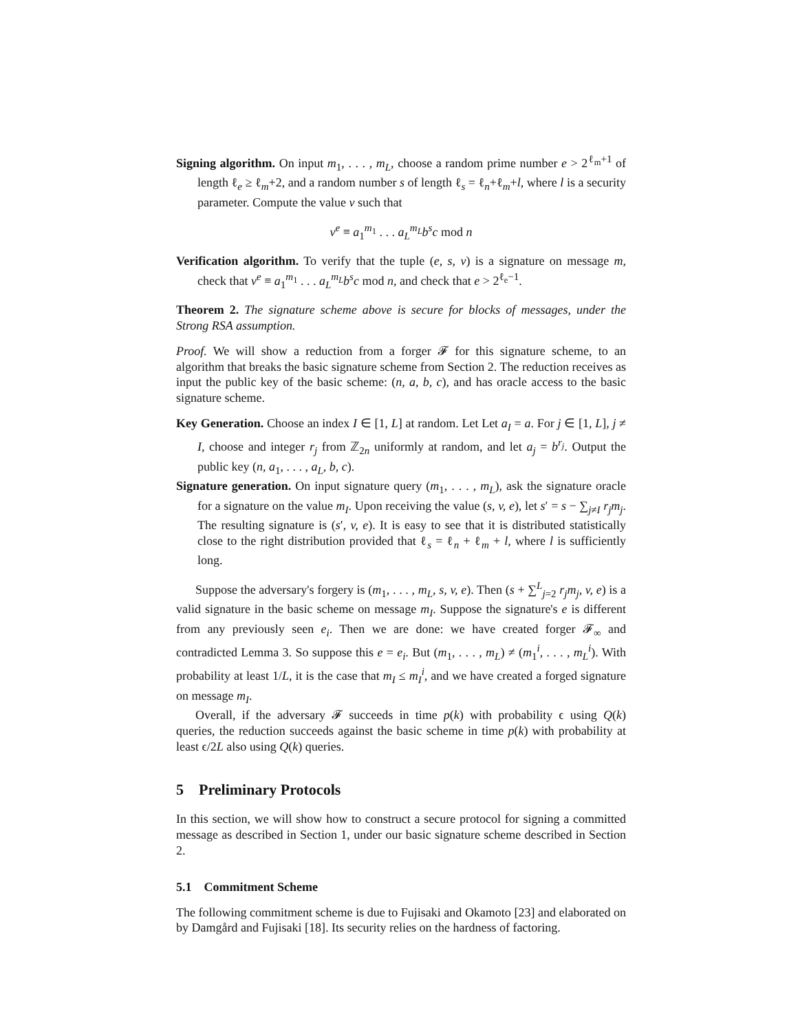Signing algorithm. On input m<sub>1</sub>, . . . , m<sub>L</sub>, choose a random prime number e > 2<sup>ℓ<sub>m</sub>+1</sup> of length ℓ<sub>e</sub> ≥ ℓ<sub>m</sub>+2, and a random number s of length ℓ<sub>s</sub> = ℓ<sub>n</sub>+ℓ<sub>m</sub>+l, where l is a security parameter. Compute the value v such that
v<sup>e</sup> ≡ a<sub>1</sub><sup>m<sub>1</sub></sup> . . . a<sub>L</sub><sup>m<sub>L</sub></sup>b<sup>s</sup>c mod n
Verification algorithm. To verify that the tuple (e, s, v) is a signature on message m, check that v<sup>e</sup> ≡ a<sub>1</sub><sup>m<sub>1</sub></sup> . . . a<sub>L</sub><sup>m<sub>L</sub></sup>b<sup>s</sup>c mod n, and check that e > 2<sup>ℓ<sub>e</sub>−1</sup>.
Theorem 2. The signature scheme above is secure for blocks of messages, under the Strong RSA assumption.
Proof. We will show a reduction from a forger 𝓕 for this signature scheme, to an algorithm that breaks the basic signature scheme from Section 2. The reduction receives as input the public key of the basic scheme: (n, a, b, c), and has oracle access to the basic signature scheme.
Key Generation. Choose an index I ∈ [1, L] at random. Let Let a<sub>I</sub> = a. For j ∈ [1, L], j ≠ I, choose and integer r<sub>j</sub> from ℤ<sub>2n</sub> uniformly at random, and let a<sub>j</sub> = b<sup>r<sub>j</sub></sup>. Output the public key (n, a<sub>1</sub>, . . . , a<sub>L</sub>, b, c).
Signature generation. On input signature query (m<sub>1</sub>, . . . , m<sub>L</sub>), ask the signature oracle for a signature on the value m<sub>I</sub>. Upon receiving the value (s, v, e), let s′ = s − ∑<sub>j≠I</sub> r<sub>j</sub>m<sub>j</sub>. The resulting signature is (s′, v, e). It is easy to see that it is distributed statistically close to the right distribution provided that ℓ<sub>s</sub> = ℓ<sub>n</sub> + ℓ<sub>m</sub> + l, where l is sufficiently long.
Suppose the adversary's forgery is (m<sub>1</sub>, . . . , m<sub>L</sub>, s, v, e). Then (s + ∑<sup>L</sup><sub>j=2</sub> r<sub>j</sub>m<sub>j</sub>, v, e) is a valid signature in the basic scheme on message m<sub>I</sub>. Suppose the signature's e is different from any previously seen e<sub>i</sub>. Then we are done: we have created forger 𝓕<sub>∞</sub> and contradicted Lemma 3. So suppose this e = e<sub>i</sub>. But (m<sub>1</sub>, . . . , m<sub>L</sub>) ≠ (m<sub>1</sub><sup>i</sup>, . . . , m<sub>L</sub><sup>i</sup>). With probability at least 1/L, it is the case that m<sub>I</sub> ≤ m<sub>I</sub><sup>i</sup>, and we have created a forged signature on message m<sub>I</sub>.
Overall, if the adversary 𝓕 succeeds in time p(k) with probability ϵ using Q(k) queries, the reduction succeeds against the basic scheme in time p(k) with probability at least ϵ/2L also using Q(k) queries.
5 Preliminary Protocols
In this section, we will show how to construct a secure protocol for signing a committed message as described in Section 1, under our basic signature scheme described in Section 2.
5.1 Commitment Scheme
The following commitment scheme is due to Fujisaki and Okamoto [23] and elaborated on by Damgård and Fujisaki [18]. Its security relies on the hardness of factoring.